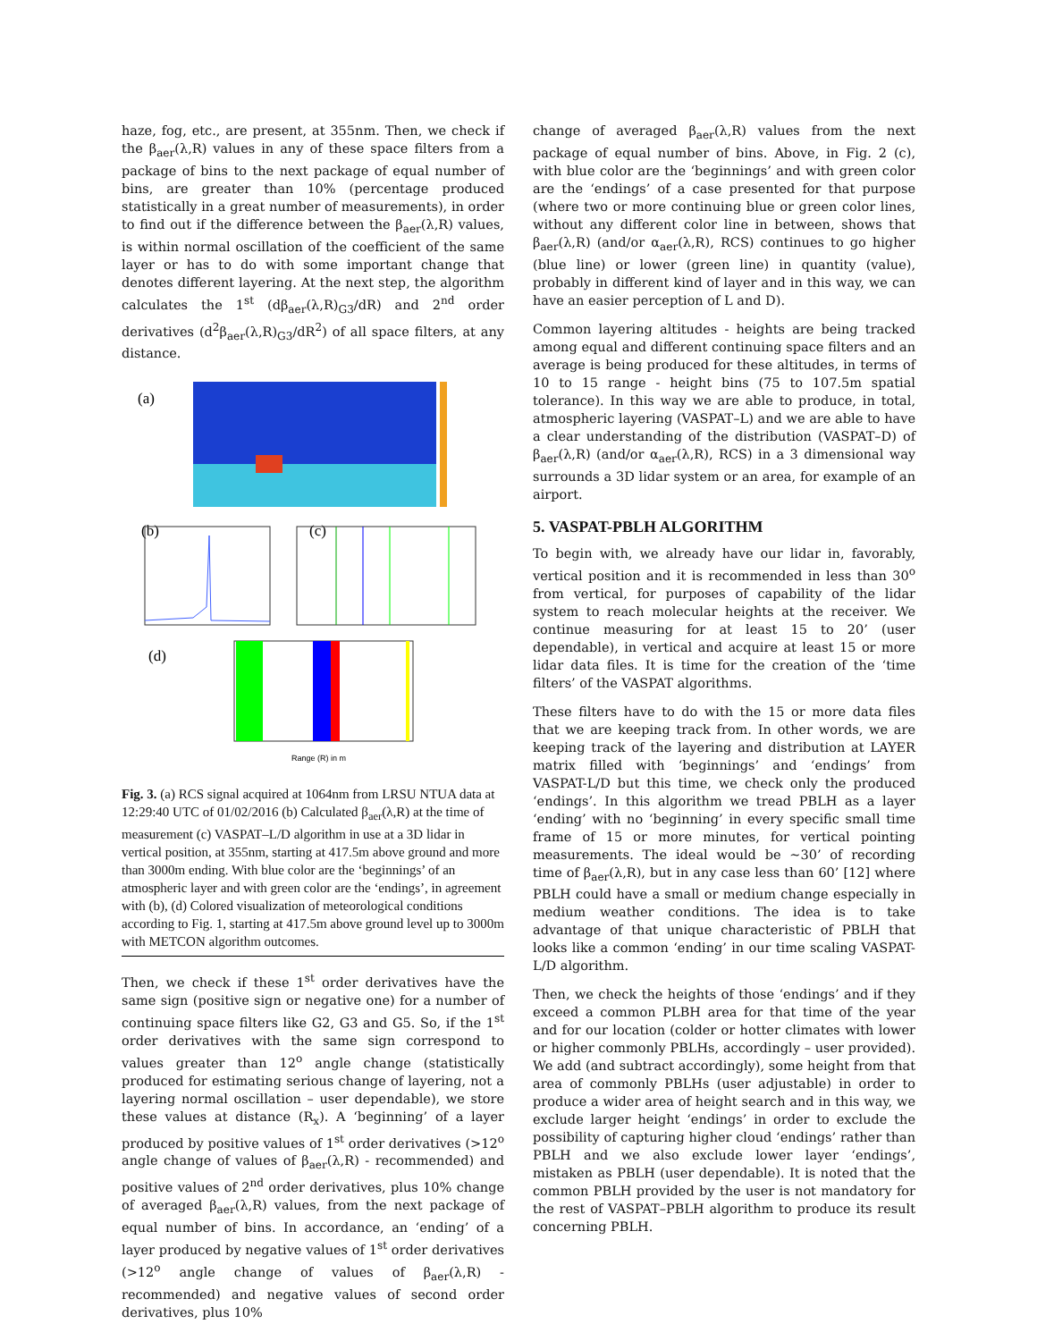haze, fog, etc., are present, at 355nm. Then, we check if the β<sub>aer</sub>(λ,R) values in any of these space filters from a package of bins to the next package of equal number of bins, are greater than 10% (percentage produced statistically in a great number of measurements), in order to find out if the difference between the β<sub>aer</sub>(λ,R) values, is within normal oscillation of the coefficient of the same layer or has to do with some important change that denotes different layering. At the next step, the algorithm calculates the 1<sup>st</sup> (dβ<sub>aer</sub>(λ,R)<sub>G3</sub>/dR) and 2<sup>nd</sup> order derivatives (d<sup>2</sup>β<sub>aer</sub>(λ,R)<sub>G3</sub>/dR<sup>2</sup>) of all space filters, at any distance.
(a)
(b)
(c)
(d)
Range (R) in m
Fig. 3. (a) RCS signal acquired at 1064nm from LRSU NTUA data at 12:29:40 UTC of 01/02/2016 (b) Calculated β<sub>aer</sub>(λ,R) at the time of measurement (c) VASPAT–L/D algorithm in use at a 3D lidar in vertical position, at 355nm, starting at 417.5m above ground and more than 3000m ending. With blue color are the ‘beginnings’ of an atmospheric layer and with green color are the ‘endings’, in agreement with (b), (d) Colored visualization of meteorological conditions according to Fig. 1, starting at 417.5m above ground level up to 3000m with METCON algorithm outcomes.
Then, we check if these 1<sup>st</sup> order derivatives have the same sign (positive sign or negative one) for a number of continuing space filters like G2, G3 and G5. So, if the 1<sup>st</sup> order derivatives with the same sign correspond to values greater than 12<sup>o</sup> angle change (statistically produced for estimating serious change of layering, not a layering normal oscillation – user dependable), we store these values at distance (R<sub>x</sub>). A ‘beginning’ of a layer produced by positive values of 1<sup>st</sup> order derivatives (>12<sup>o</sup> angle change of values of β<sub>aer</sub>(λ,R) - recommended) and positive values of 2<sup>nd</sup> order derivatives, plus 10% change of averaged β<sub>aer</sub>(λ,R) values, from the next package of equal number of bins. In accordance, an ‘ending’ of a layer produced by negative values of 1<sup>st</sup> order derivatives (>12<sup>o</sup> angle change of values of β<sub>aer</sub>(λ,R) - recommended) and negative values of second order derivatives, plus 10%
change of averaged β<sub>aer</sub>(λ,R) values from the next package of equal number of bins. Above, in Fig. 2 (c), with blue color are the ‘beginnings’ and with green color are the ‘endings’ of a case presented for that purpose (where two or more continuing blue or green color lines, without any different color line in between, shows that β<sub>aer</sub>(λ,R) (and/or α<sub>aer</sub>(λ,R), RCS) continues to go higher (blue line) or lower (green line) in quantity (value), probably in different kind of layer and in this way, we can have an easier perception of L and D).
Common layering altitudes - heights are being tracked among equal and different continuing space filters and an average is being produced for these altitudes, in terms of 10 to 15 range - height bins (75 to 107.5m spatial tolerance). In this way we are able to produce, in total, atmospheric layering (VASPAT–L) and we are able to have a clear understanding of the distribution (VASPAT–D) of β<sub>aer</sub>(λ,R) (and/or α<sub>aer</sub>(λ,R), RCS) in a 3 dimensional way surrounds a 3D lidar system or an area, for example of an airport.
5. VASPAT-PBLH ALGORITHM
To begin with, we already have our lidar in, favorably, vertical position and it is recommended in less than 30<sup>o</sup> from vertical, for purposes of capability of the lidar system to reach molecular heights at the receiver. We continue measuring for at least 15 to 20’ (user dependable), in vertical and acquire at least 15 or more lidar data files. It is time for the creation of the ‘time filters’ of the VASPAT algorithms.
These filters have to do with the 15 or more data files that we are keeping track from. In other words, we are keeping track of the layering and distribution at LAYER matrix filled with ‘beginnings’ and ‘endings’ from VASPAT-L/D but this time, we check only the produced ‘endings’. In this algorithm we tread PBLH as a layer ‘ending’ with no ‘beginning’ in every specific small time frame of 15 or more minutes, for vertical pointing measurements. The ideal would be ~30’ of recording time of β<sub>aer</sub>(λ,R), but in any case less than 60’ [12] where PBLH could have a small or medium change especially in medium weather conditions. The idea is to take advantage of that unique characteristic of PBLH that looks like a common ‘ending’ in our time scaling VASPAT-L/D algorithm.
Then, we check the heights of those ‘endings’ and if they exceed a common PLBH area for that time of the year and for our location (colder or hotter climates with lower or higher commonly PBLHs, accordingly – user provided). We add (and subtract accordingly), some height from that area of commonly PBLHs (user adjustable) in order to produce a wider area of height search and in this way, we exclude larger height ‘endings’ in order to exclude the possibility of capturing higher cloud ‘endings’ rather than PBLH and we also exclude lower layer ‘endings’, mistaken as PBLH (user dependable). It is noted that the common PBLH provided by the user is not mandatory for the rest of VASPAT–PBLH algorithm to produce its result concerning PBLH.